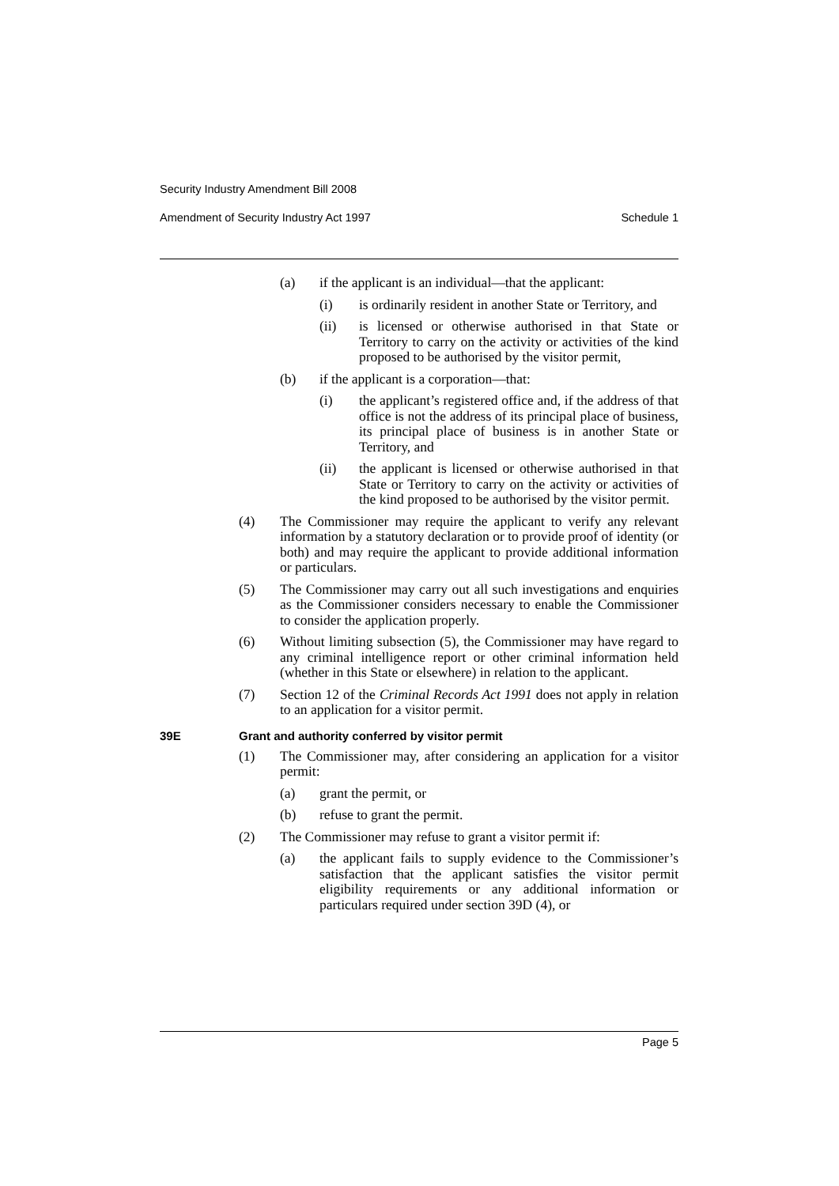Security Industry Amendment Bill 2008
Amendment of Security Industry Act 1997 Schedule 1
(a) if the applicant is an individual—that the applicant:
(i) is ordinarily resident in another State or Territory, and
(ii) is licensed or otherwise authorised in that State or Territory to carry on the activity or activities of the kind proposed to be authorised by the visitor permit,
(b) if the applicant is a corporation—that:
(i) the applicant’s registered office and, if the address of that office is not the address of its principal place of business, its principal place of business is in another State or Territory, and
(ii) the applicant is licensed or otherwise authorised in that State or Territory to carry on the activity or activities of the kind proposed to be authorised by the visitor permit.
(4) The Commissioner may require the applicant to verify any relevant information by a statutory declaration or to provide proof of identity (or both) and may require the applicant to provide additional information or particulars.
(5) The Commissioner may carry out all such investigations and enquiries as the Commissioner considers necessary to enable the Commissioner to consider the application properly.
(6) Without limiting subsection (5), the Commissioner may have regard to any criminal intelligence report or other criminal information held (whether in this State or elsewhere) in relation to the applicant.
(7) Section 12 of the Criminal Records Act 1991 does not apply in relation to an application for a visitor permit.
39E Grant and authority conferred by visitor permit
(1) The Commissioner may, after considering an application for a visitor permit:
(a) grant the permit, or
(b) refuse to grant the permit.
(2) The Commissioner may refuse to grant a visitor permit if:
(a) the applicant fails to supply evidence to the Commissioner’s satisfaction that the applicant satisfies the visitor permit eligibility requirements or any additional information or particulars required under section 39D (4), or
Page 5